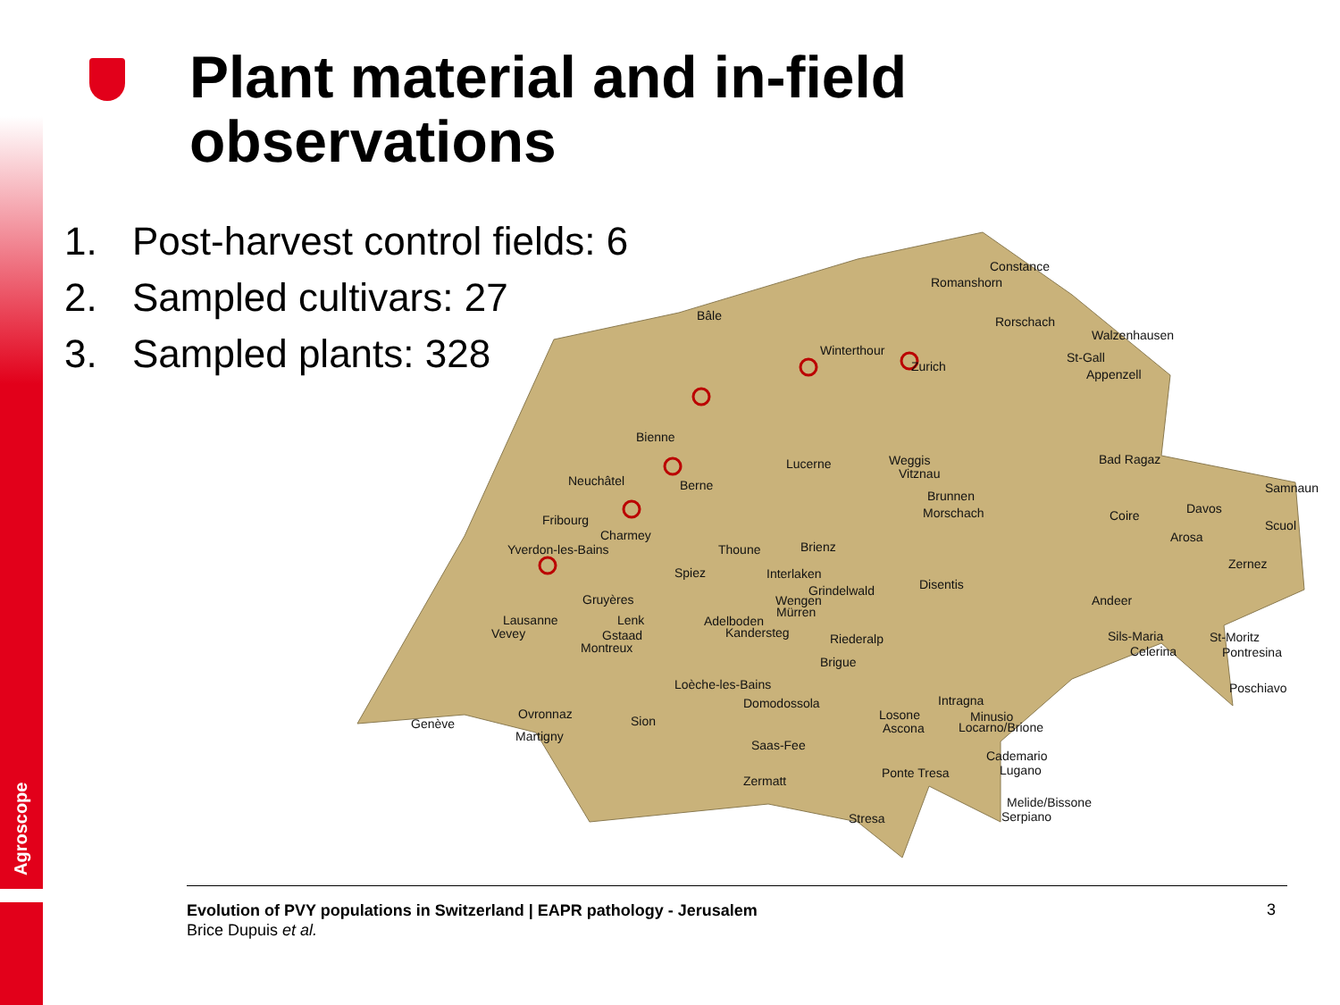Agroscope
Plant material and in-field
observations
1. Post-harvest control fields: 6
2. Sampled cultivars: 27
3. Sampled plants: 328
Constance
Romanshorn
Bâle
Rorschach
Walzenhausen
Winterthour
Zurich
St-Gall
Appenzell
Bienne
Lucerne
Weggis
Vitznau
Bad Ragaz
Neuchâtel
Berne
Samnaun
Brunnen
Morschach
Coire
Davos
Fribourg
Charmey
Scuol
Arosa
Yverdon-les-Bains
Thoune
Brienz
Zernez
Spiez
Interlaken
Disentis
Grindelwald
Gruyères
Wengen
Andeer
Mürren
Lausanne
Lenk
Adelboden
Vevey
Gstaad
Kandersteg
Riederalp
Sils-Maria
St-Moritz
Montreux
Celerina
Pontresina
Brigue
Loèche-les-Bains
Poschiavo
Intragna
Domodossola
Ovronnaz
Losone
Minusio
Genève
Sion
Ascona
Locarno/Brione
Martigny
Saas-Fee
Cademario
Ponte Tresa
Lugano
Zermatt
Melide/Bissone
Stresa
Serpiano
Evolution of PVY populations in Switzerland | EAPR pathology - Jerusalem
Brice Dupuis et al.
3